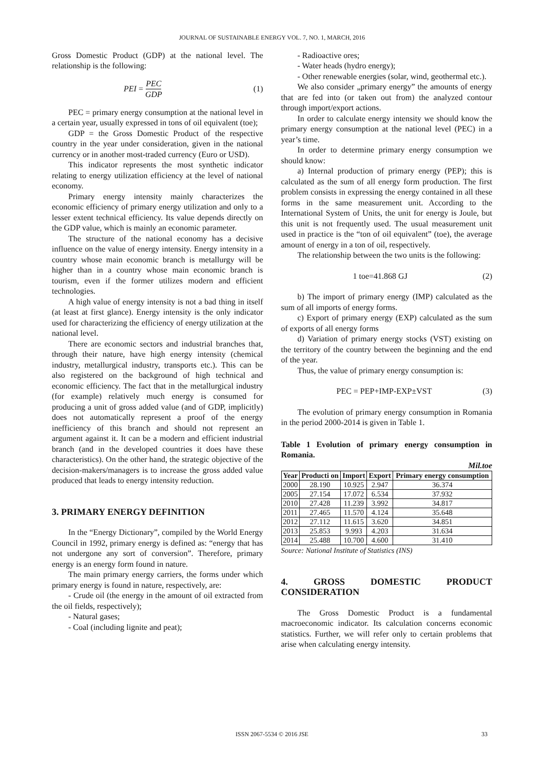JOURNAL OF SUSTAINABLE ENERGY VOL. 7, NO. 1, MARCH, 2016
Gross Domestic Product (GDP) at the national level. The relationship is the following:
PEI = PEC GDP (1)
PEC = primary energy consumption at the national level in a certain year, usually expressed in tons of oil equivalent (toe);
GDP = the Gross Domestic Product of the respective country in the year under consideration, given in the national currency or in another most-traded currency (Euro or USD).
This indicator represents the most synthetic indicator relating to energy utilization efficiency at the level of national economy.
Primary energy intensity mainly characterizes the economic efficiency of primary energy utilization and only to a lesser extent technical efficiency. Its value depends directly on the GDP value, which is mainly an economic parameter.
The structure of the national economy has a decisive influence on the value of energy intensity. Energy intensity in a country whose main economic branch is metallurgy will be higher than in a country whose main economic branch is tourism, even if the former utilizes modern and efficient technologies.
A high value of energy intensity is not a bad thing in itself (at least at first glance). Energy intensity is the only indicator used for characterizing the efficiency of energy utilization at the national level.
There are economic sectors and industrial branches that, through their nature, have high energy intensity (chemical industry, metallurgical industry, transports etc.). This can be also registered on the background of high technical and economic efficiency. The fact that in the metallurgical industry (for example) relatively much energy is consumed for producing a unit of gross added value (and of GDP, implicitly) does not automatically represent a proof of the energy inefficiency of this branch and should not represent an argument against it. It can be a modern and efficient industrial branch (and in the developed countries it does have these characteristics). On the other hand, the strategic objective of the decision-makers/managers is to increase the gross added value produced that leads to energy intensity reduction.
3. PRIMARY ENERGY DEFINITION
In the “Energy Dictionary”, compiled by the World Energy Council in 1992, primary energy is defined as: “energy that has not undergone any sort of conversion”. Therefore, primary energy is an energy form found in nature.
The main primary energy carriers, the forms under which primary energy is found in nature, respectively, are:
- Crude oil (the energy in the amount of oil extracted from the oil fields, respectively);
- Natural gases;
- Coal (including lignite and peat);
- Radioactive ores;
- Water heads (hydro energy);
- Other renewable energies (solar, wind, geothermal etc.).
We also consider „primary energy” the amounts of energy that are fed into (or taken out from) the analyzed contour through import/export actions.
In order to calculate energy intensity we should know the primary energy consumption at the national level (PEC) in a year’s time.
In order to determine primary energy consumption we should know:
a) Internal production of primary energy (PEP); this is calculated as the sum of all energy form production. The first problem consists in expressing the energy contained in all these forms in the same measurement unit. According to the International System of Units, the unit for energy is Joule, but this unit is not frequently used. The usual measurement unit used in practice is the “ton of oil equivalent” (toe), the average amount of energy in a ton of oil, respectively.
The relationship between the two units is the following:
1 toe=41.868 GJ (2)
b) The import of primary energy (IMP) calculated as the sum of all imports of energy forms.
c) Export of primary energy (EXP) calculated as the sum of exports of all energy forms
d) Variation of primary energy stocks (VST) existing on the territory of the country between the beginning and the end of the year.
Thus, the value of primary energy consumption is:
PEC = PEP+IMP-EXP±VST (3)
The evolution of primary energy consumption in Romania in the period 2000-2014 is given in Table 1.
Table 1 Evolution of primary energy consumption in Romania.
Mil.toe
| Year | Producti on | Import | Export | Primary energy consumption |
| --- | --- | --- | --- | --- |
| 2000 | 28.190 | 10.925 | 2.947 | 36.374 |
| 2005 | 27.154 | 17.072 | 6.534 | 37.932 |
| 2010 | 27.428 | 11.239 | 3.992 | 34.817 |
| 2011 | 27.465 | 11.570 | 4.124 | 35.648 |
| 2012 | 27.112 | 11.615 | 3.620 | 34.851 |
| 2013 | 25.853 | 9.993 | 4.203 | 31.634 |
| 2014 | 25.488 | 10.700 | 4.600 | 31.410 |
Source: National Institute of Statistics (INS)
4. GROSS DOMESTIC PRODUCT
CONSIDERATION
The Gross Domestic Product is a fundamental macroeconomic indicator. Its calculation concerns economic statistics. Further, we will refer only to certain problems that arise when calculating energy intensity.
ISSN 2067-5534 © 2016 JSE 33